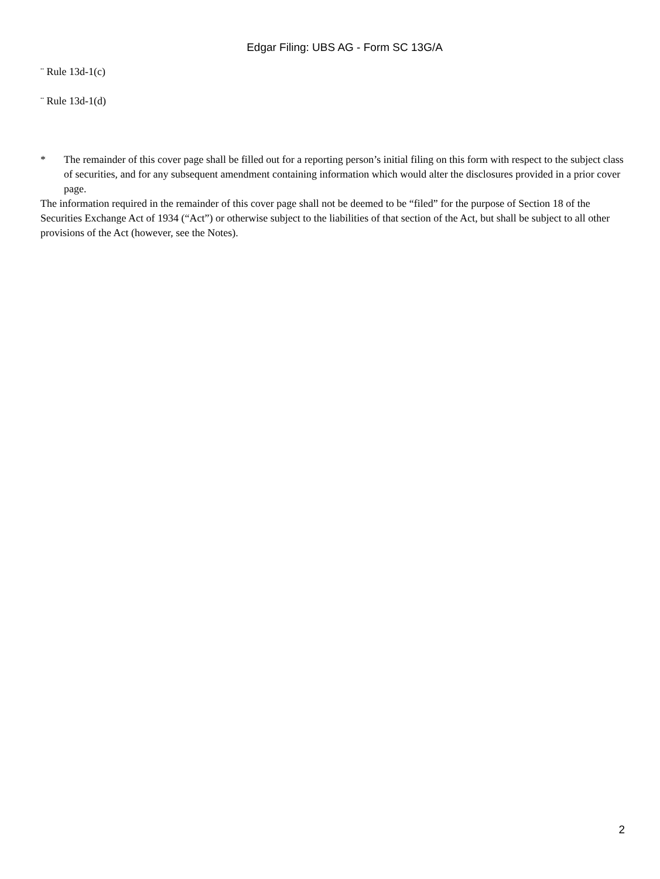Edgar Filing: UBS AG - Form SC 13G/A
¨ Rule 13d-1(c)
¨ Rule 13d-1(d)
* The remainder of this cover page shall be filled out for a reporting person’s initial filing on this form with respect to the subject class of securities, and for any subsequent amendment containing information which would alter the disclosures provided in a prior cover page.
The information required in the remainder of this cover page shall not be deemed to be “filed” for the purpose of Section 18 of the Securities Exchange Act of 1934 (“Act”) or otherwise subject to the liabilities of that section of the Act, but shall be subject to all other provisions of the Act (however, see the Notes).
2